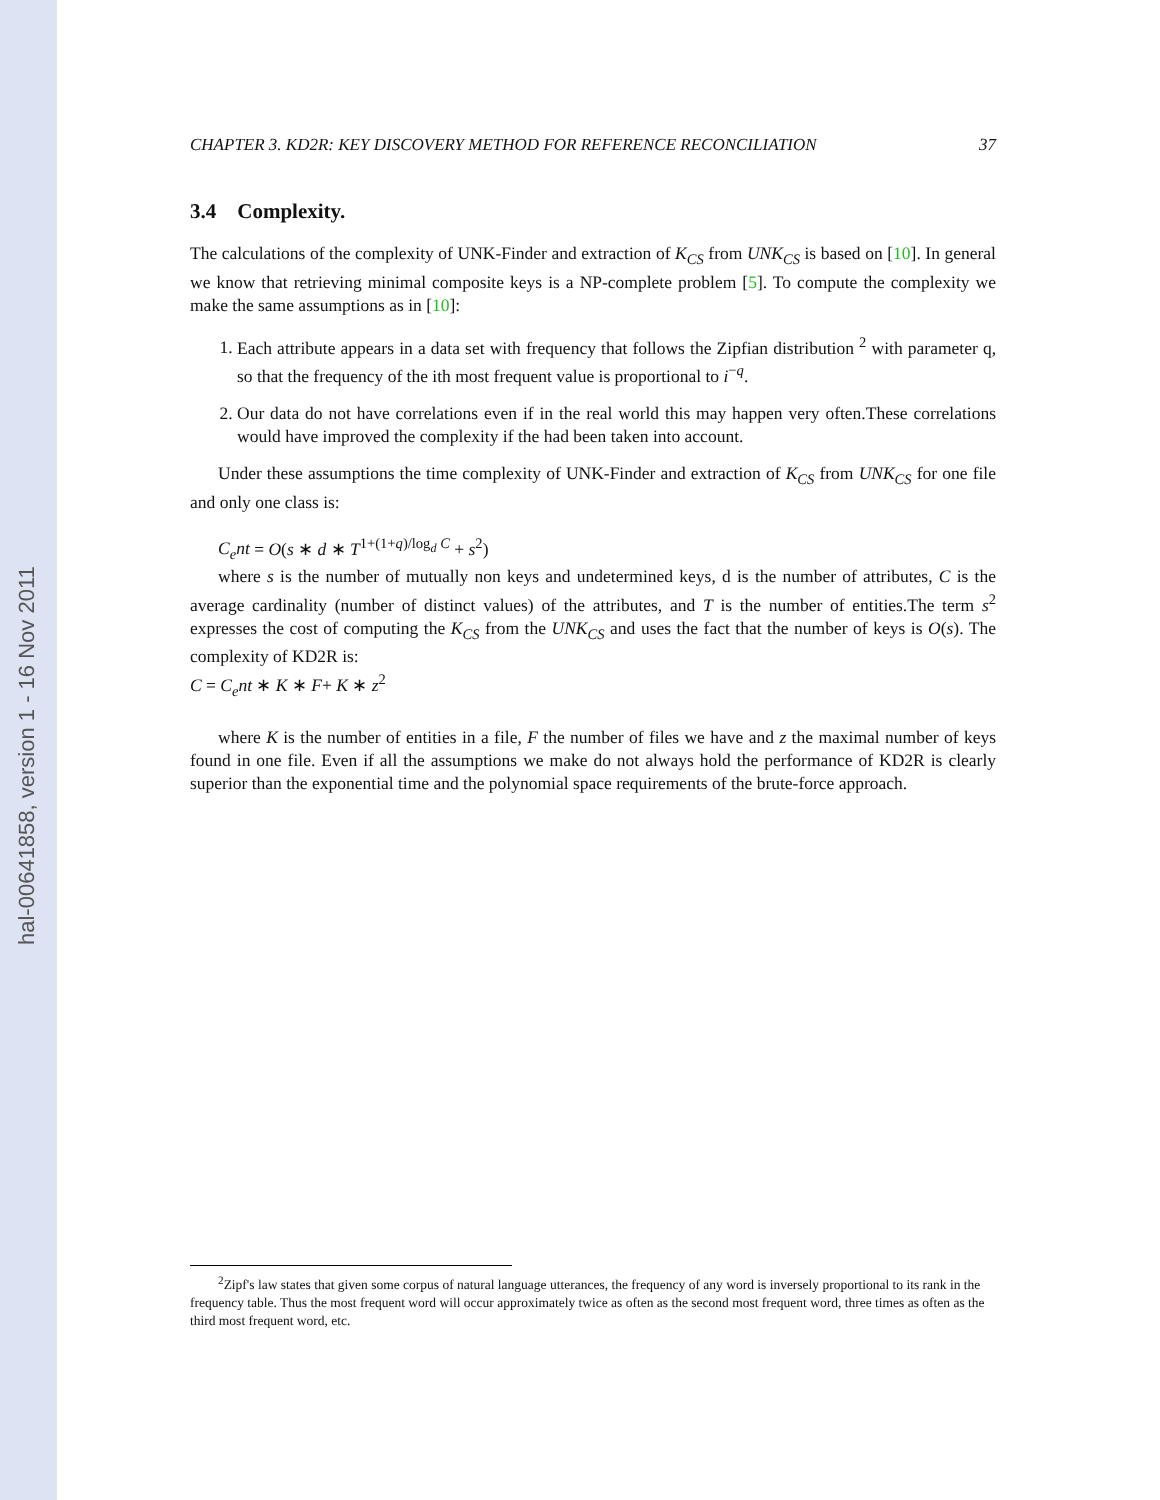hal-00641858, version 1 - 16 Nov 2011
CHAPTER 3. KD2R: KEY DISCOVERY METHOD FOR REFERENCE RECONCILIATION 37
3.4 Complexity.
The calculations of the complexity of UNK-Finder and extraction of K<sub>CS</sub> from UNK<sub>CS</sub> is based on [10]. In general we know that retrieving minimal composite keys is a NP-complete problem [5]. To compute the complexity we make the same assumptions as in [10]:
1. Each attribute appears in a data set with frequency that follows the Zipfian distribution <sup>2</sup> with parameter q, so that the frequency of the ith most frequent value is proportional to i<sup>−q</sup>.
2. Our data do not have correlations even if in the real world this may happen very often.These correlations would have improved the complexity if the had been taken into account.
Under these assumptions the time complexity of UNK-Finder and extraction of K<sub>CS</sub> from UNK<sub>CS</sub> for one file and only one class is:
C<sub>e</sub>nt = O(s ∗ d ∗ T<sup>1+(1+q)/log<sub>d</sub> C</sup> + s<sup>2</sup>)
where s is the number of mutually non keys and undetermined keys, d is the number of attributes, C is the average cardinality (number of distinct values) of the attributes, and T is the number of entities.The term s<sup>2</sup> expresses the cost of computing the K<sub>CS</sub> from the UNK<sub>CS</sub> and uses the fact that the number of keys is O(s). The complexity of KD2R is:
C = C<sub>e</sub>nt ∗ K ∗ F+ K ∗ z<sup>2</sup>
where K is the number of entities in a file, F the number of files we have and z the maximal number of keys found in one file. Even if all the assumptions we make do not always hold the performance of KD2R is clearly superior than the exponential time and the polynomial space requirements of the brute-force approach.
<sup>2</sup> Zipf's law states that given some corpus of natural language utterances, the frequency of any word is inversely proportional to its rank in the frequency table. Thus the most frequent word will occur approximately twice as often as the second most frequent word, three times as often as the third most frequent word, etc.